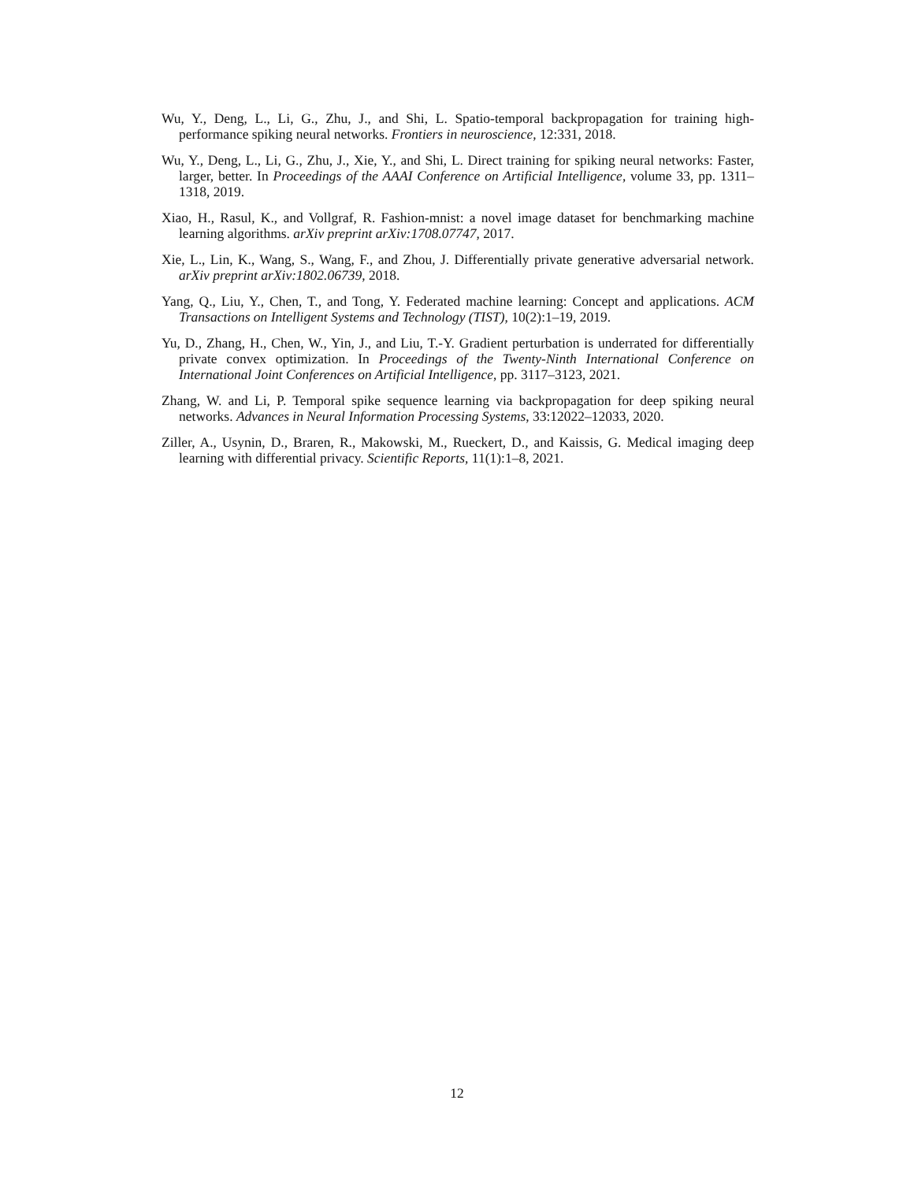Wu, Y., Deng, L., Li, G., Zhu, J., and Shi, L. Spatio-temporal backpropagation for training high-performance spiking neural networks. Frontiers in neuroscience, 12:331, 2018.
Wu, Y., Deng, L., Li, G., Zhu, J., Xie, Y., and Shi, L. Direct training for spiking neural networks: Faster, larger, better. In Proceedings of the AAAI Conference on Artificial Intelligence, volume 33, pp. 1311–1318, 2019.
Xiao, H., Rasul, K., and Vollgraf, R. Fashion-mnist: a novel image dataset for benchmarking machine learning algorithms. arXiv preprint arXiv:1708.07747, 2017.
Xie, L., Lin, K., Wang, S., Wang, F., and Zhou, J. Differentially private generative adversarial network. arXiv preprint arXiv:1802.06739, 2018.
Yang, Q., Liu, Y., Chen, T., and Tong, Y. Federated machine learning: Concept and applications. ACM Transactions on Intelligent Systems and Technology (TIST), 10(2):1–19, 2019.
Yu, D., Zhang, H., Chen, W., Yin, J., and Liu, T.-Y. Gradient perturbation is underrated for differentially private convex optimization. In Proceedings of the Twenty-Ninth International Conference on International Joint Conferences on Artificial Intelligence, pp. 3117–3123, 2021.
Zhang, W. and Li, P. Temporal spike sequence learning via backpropagation for deep spiking neural networks. Advances in Neural Information Processing Systems, 33:12022–12033, 2020.
Ziller, A., Usynin, D., Braren, R., Makowski, M., Rueckert, D., and Kaissis, G. Medical imaging deep learning with differential privacy. Scientific Reports, 11(1):1–8, 2021.
12